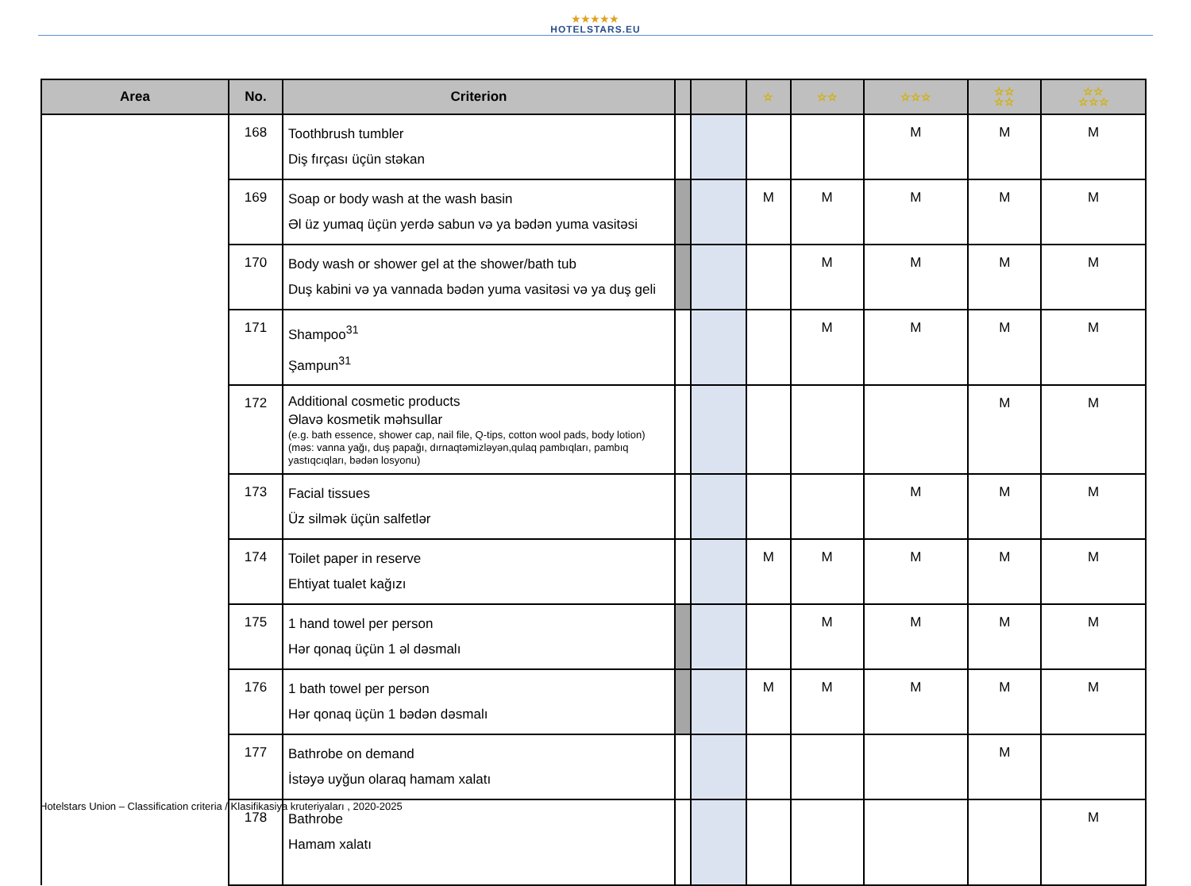★★★★★
HOTELSTARS.EU
| Area | No. | Criterion | | | ☆ | ☆☆ | ☆☆☆ | ☆☆ ☆☆ | ☆☆ ☆☆☆ |
| --- | --- | --- | --- | --- | --- | --- | --- | --- | --- |
| | 168 | Toothbrush tumbler Diş fırçası üçün stəkan | | | | | M | M | M |
| | 169 | Soap or body wash at the wash basin Əl üz yumaq üçün yerdə sabun və ya bədən yuma vasitəsi | | | M | M | M | M | M |
| | 170 | Body wash or shower gel at the shower/bath tub Duş kabini və ya vannada bədən yuma vasitəsi və ya duş geli | | | | M | M | M | M |
| | 171 | Shampoo<sup>31</sup> Şampun<sup>31</sup> | | | | M | M | M | M |
| | 172 | Additional cosmetic products Əlavə kosmetik məhsullar (e.g. bath essence, shower cap, nail file, Q-tips, cotton wool pads, body lotion) (məs: vanna yağı, duş papağı, dırnaqtəmizləyən,qulaq pambıqları, pambıq yastıqcıqları, bədən losyonu) | | | | | | M | M |
| | 173 | Facial tissues Üz silmək üçün salfetlər | | | | | M | M | M |
| | 174 | Toilet paper in reserve Ehtiyat tualet kağızı | | | M | M | M | M | M |
| | 175 | 1 hand towel per person Hər qonaq üçün 1 əl dəsmalı | | | | M | M | M | M |
| | 176 | 1 bath towel per person Hər qonaq üçün 1 bədən dəsmalı | | | M | M | M | M | M |
| | 177 | Bathrobe on demand İstəyə uyğun olaraq hamam xalatı | | | | | | M | |
| | 178 | Bathrobe Hamam xalatı | | | | | | | M |
Hotelstars Union – Classification criteria / Klasifikasiya kruteriyaları , 2020-2025